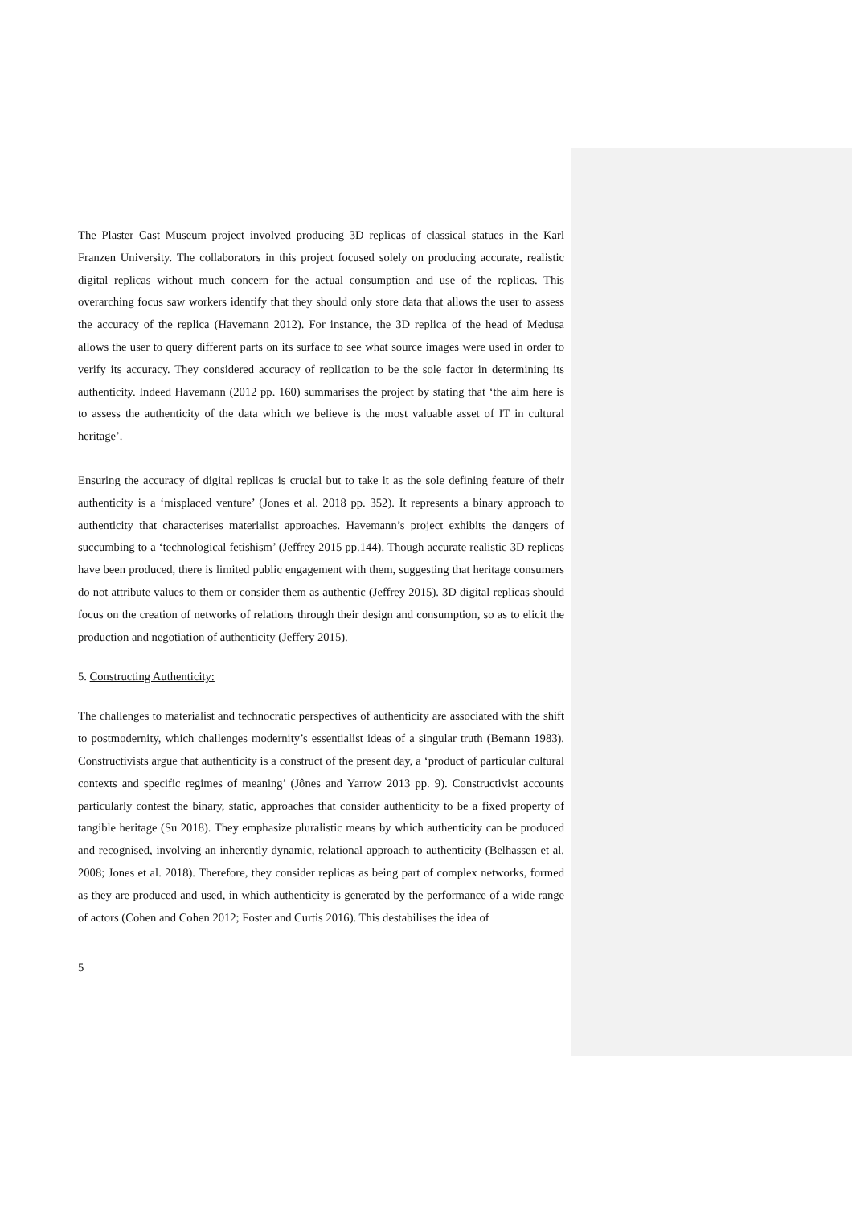The Plaster Cast Museum project involved producing 3D replicas of classical statues in the Karl Franzen University. The collaborators in this project focused solely on producing accurate, realistic digital replicas without much concern for the actual consumption and use of the replicas. This overarching focus saw workers identify that they should only store data that allows the user to assess the accuracy of the replica (Havemann 2012). For instance, the 3D replica of the head of Medusa allows the user to query different parts on its surface to see what source images were used in order to verify its accuracy. They considered accuracy of replication to be the sole factor in determining its authenticity. Indeed Havemann (2012 pp. 160) summarises the project by stating that ‘the aim here is to assess the authenticity of the data which we believe is the most valuable asset of IT in cultural heritage’.
Ensuring the accuracy of digital replicas is crucial but to take it as the sole defining feature of their authenticity is a ‘misplaced venture’ (Jones et al. 2018 pp. 352). It represents a binary approach to authenticity that characterises materialist approaches. Havemann’s project exhibits the dangers of succumbing to a ‘technological fetishism’ (Jeffrey 2015 pp.144). Though accurate realistic 3D replicas have been produced, there is limited public engagement with them, suggesting that heritage consumers do not attribute values to them or consider them as authentic (Jeffrey 2015). 3D digital replicas should focus on the creation of networks of relations through their design and consumption, so as to elicit the production and negotiation of authenticity (Jeffery 2015).
5. Constructing Authenticity:
The challenges to materialist and technocratic perspectives of authenticity are associated with the shift to postmodernity, which challenges modernity’s essentialist ideas of a singular truth (Bemann 1983). Constructivists argue that authenticity is a construct of the present day, a ‘product of particular cultural contexts and specific regimes of meaning’ (Jônes and Yarrow 2013 pp. 9). Constructivist accounts particularly contest the binary, static, approaches that consider authenticity to be a fixed property of tangible heritage (Su 2018). They emphasize pluralistic means by which authenticity can be produced and recognised, involving an inherently dynamic, relational approach to authenticity (Belhassen et al. 2008; Jones et al. 2018). Therefore, they consider replicas as being part of complex networks, formed as they are produced and used, in which authenticity is generated by the performance of a wide range of actors (Cohen and Cohen 2012; Foster and Curtis 2016). This destabilises the idea of
5